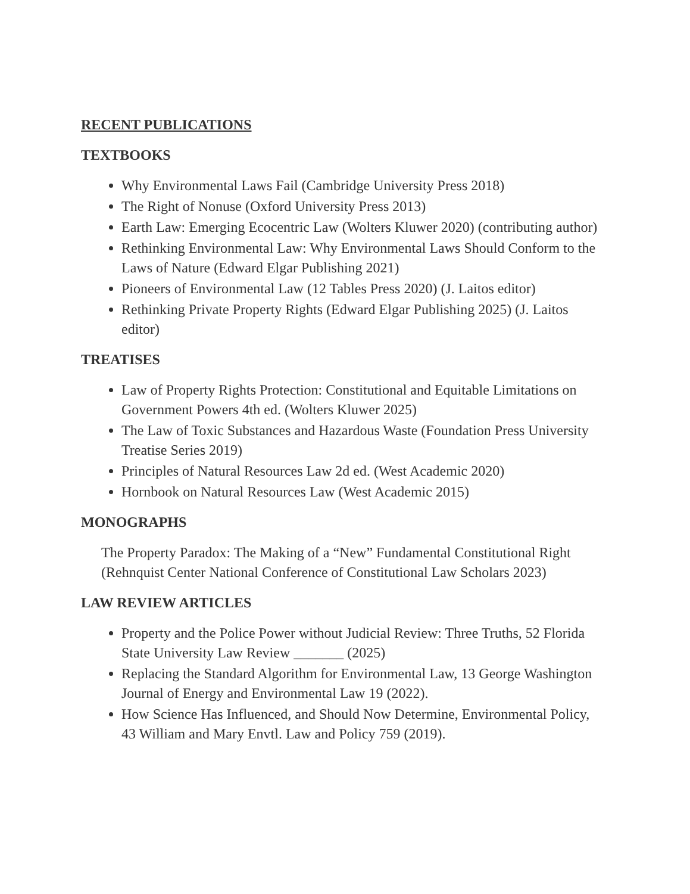RECENT PUBLICATIONS
TEXTBOOKS
Why Environmental Laws Fail (Cambridge University Press 2018)
The Right of Nonuse (Oxford University Press 2013)
Earth Law: Emerging Ecocentric Law (Wolters Kluwer 2020) (contributing author)
Rethinking Environmental Law: Why Environmental Laws Should Conform to the Laws of Nature (Edward Elgar Publishing 2021)
Pioneers of Environmental Law (12 Tables Press 2020) (J. Laitos editor)
Rethinking Private Property Rights (Edward Elgar Publishing 2025) (J. Laitos editor)
TREATISES
Law of Property Rights Protection: Constitutional and Equitable Limitations on Government Powers 4th ed. (Wolters Kluwer 2025)
The Law of Toxic Substances and Hazardous Waste (Foundation Press University Treatise Series 2019)
Principles of Natural Resources Law 2d ed. (West Academic 2020)
Hornbook on Natural Resources Law (West Academic 2015)
MONOGRAPHS
The Property Paradox: The Making of a “New” Fundamental Constitutional Right (Rehnquist Center National Conference of Constitutional Law Scholars 2023)
LAW REVIEW ARTICLES
Property and the Police Power without Judicial Review: Three Truths, 52 Florida State University Law Review _______ (2025)
Replacing the Standard Algorithm for Environmental Law, 13 George Washington Journal of Energy and Environmental Law 19 (2022).
How Science Has Influenced, and Should Now Determine, Environmental Policy, 43 William and Mary Envtl. Law and Policy 759 (2019).